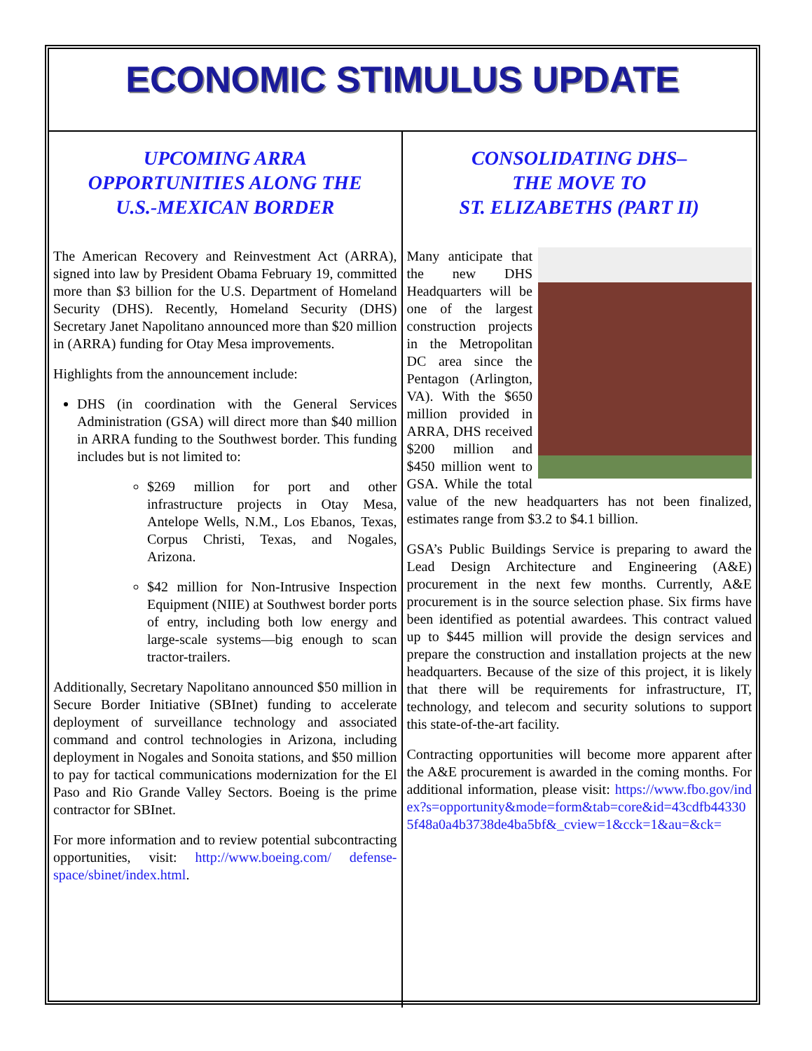ECONOMIC STIMULUS UPDATE
UPCOMING ARRA
OPPORTUNITIES ALONG THE
U.S.-MEXICAN BORDER
The American Recovery and Reinvestment Act (ARRA), signed into law by President Obama February 19, committed more than $3 billion for the U.S. Department of Homeland Security (DHS). Recently, Homeland Security (DHS) Secretary Janet Napolitano announced more than $20 million in (ARRA) funding for Otay Mesa improvements.
Highlights from the announcement include:
DHS (in coordination with the General Services Administration (GSA) will direct more than $40 million in ARRA funding to the Southwest border. This funding includes but is not limited to:
$269 million for port and other infrastructure projects in Otay Mesa, Antelope Wells, N.M., Los Ebanos, Texas, Corpus Christi, Texas, and Nogales, Arizona.
$42 million for Non-Intrusive Inspection Equipment (NIIE) at Southwest border ports of entry, including both low energy and large-scale systems—big enough to scan tractor-trailers.
Additionally, Secretary Napolitano announced $50 million in Secure Border Initiative (SBInet) funding to accelerate deployment of surveillance technology and associated command and control technologies in Arizona, including deployment in Nogales and Sonoita stations, and $50 million to pay for tactical communications modernization for the El Paso and Rio Grande Valley Sectors. Boeing is the prime contractor for SBInet.
For more information and to review potential subcontracting opportunities, visit: http://www.boeing.com/ defense-space/sbinet/index.html.
CONSOLIDATING DHS–
THE MOVE TO
ST. ELIZABETHS (PART II)
Many anticipate that the new DHS Headquarters will be one of the largest construction projects in the Metropolitan DC area since the Pentagon (Arlington, VA). With the $650 million provided in ARRA, DHS received $200 million and $450 million went to GSA. While the total value of the new headquarters has not been finalized, estimates range from $3.2 to $4.1 billion.
GSA’s Public Buildings Service is preparing to award the Lead Design Architecture and Engineering (A&E) procurement in the next few months. Currently, A&E procurement is in the source selection phase. Six firms have been identified as potential awardees. This contract valued up to $445 million will provide the design services and prepare the construction and installation projects at the new headquarters. Because of the size of this project, it is likely that there will be requirements for infrastructure, IT, technology, and telecom and security solutions to support this state-of-the-art facility.
Contracting opportunities will become more apparent after the A&E procurement is awarded in the coming months. For additional information, please visit: https://www.fbo.gov/index?s=opportunity&mode=form&tab=core&id=43cdfb443305f48a0a4b3738de4ba5bf&_cview=1&cck=1&au=&ck=